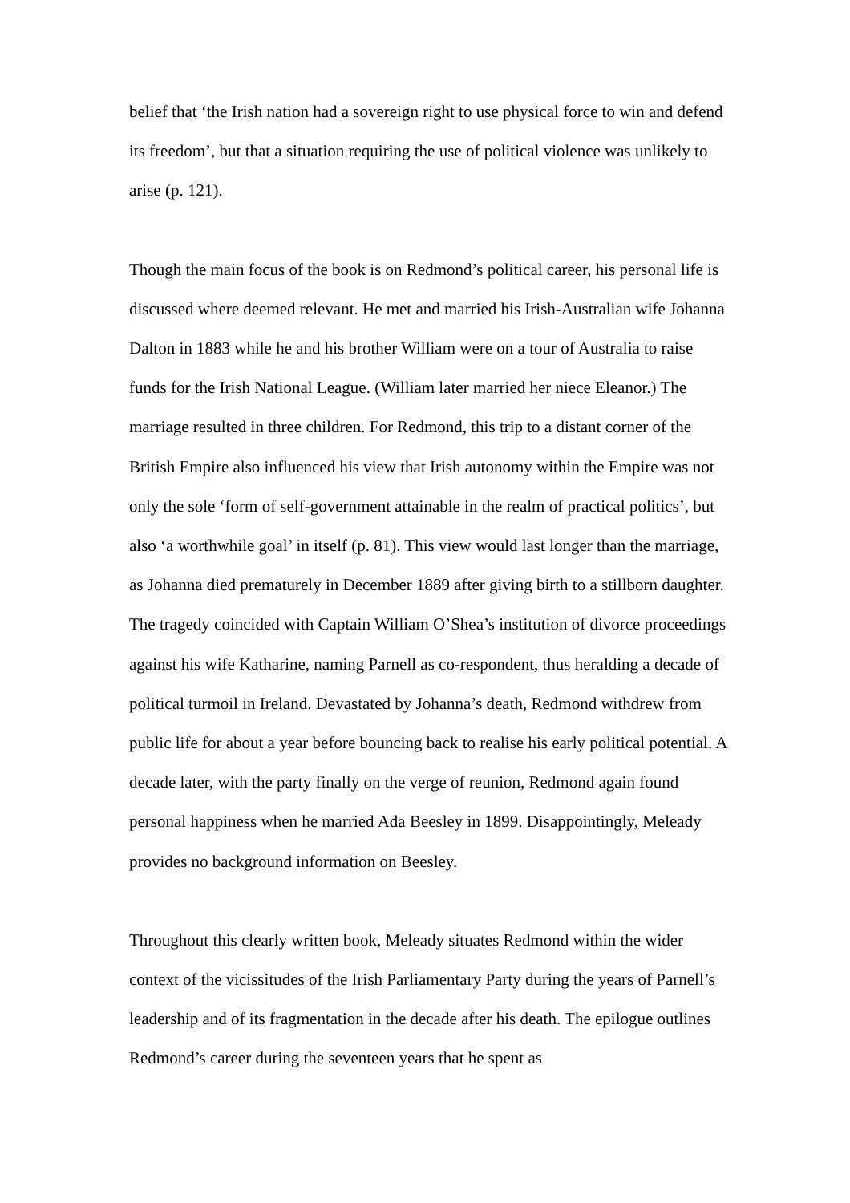belief that ‘the Irish nation had a sovereign right to use physical force to win and defend its freedom’, but that a situation requiring the use of political violence was unlikely to arise (p. 121).
Though the main focus of the book is on Redmond’s political career, his personal life is discussed where deemed relevant. He met and married his Irish-Australian wife Johanna Dalton in 1883 while he and his brother William were on a tour of Australia to raise funds for the Irish National League. (William later married her niece Eleanor.) The marriage resulted in three children. For Redmond, this trip to a distant corner of the British Empire also influenced his view that Irish autonomy within the Empire was not only the sole ‘form of self-government attainable in the realm of practical politics’, but also ‘a worthwhile goal’ in itself (p. 81). This view would last longer than the marriage, as Johanna died prematurely in December 1889 after giving birth to a stillborn daughter. The tragedy coincided with Captain William O’Shea’s institution of divorce proceedings against his wife Katharine, naming Parnell as co-respondent, thus heralding a decade of political turmoil in Ireland. Devastated by Johanna’s death, Redmond withdrew from public life for about a year before bouncing back to realise his early political potential. A decade later, with the party finally on the verge of reunion, Redmond again found personal happiness when he married Ada Beesley in 1899. Disappointingly, Meleady provides no background information on Beesley.
Throughout this clearly written book, Meleady situates Redmond within the wider context of the vicissitudes of the Irish Parliamentary Party during the years of Parnell’s leadership and of its fragmentation in the decade after his death. The epilogue outlines Redmond’s career during the seventeen years that he spent as